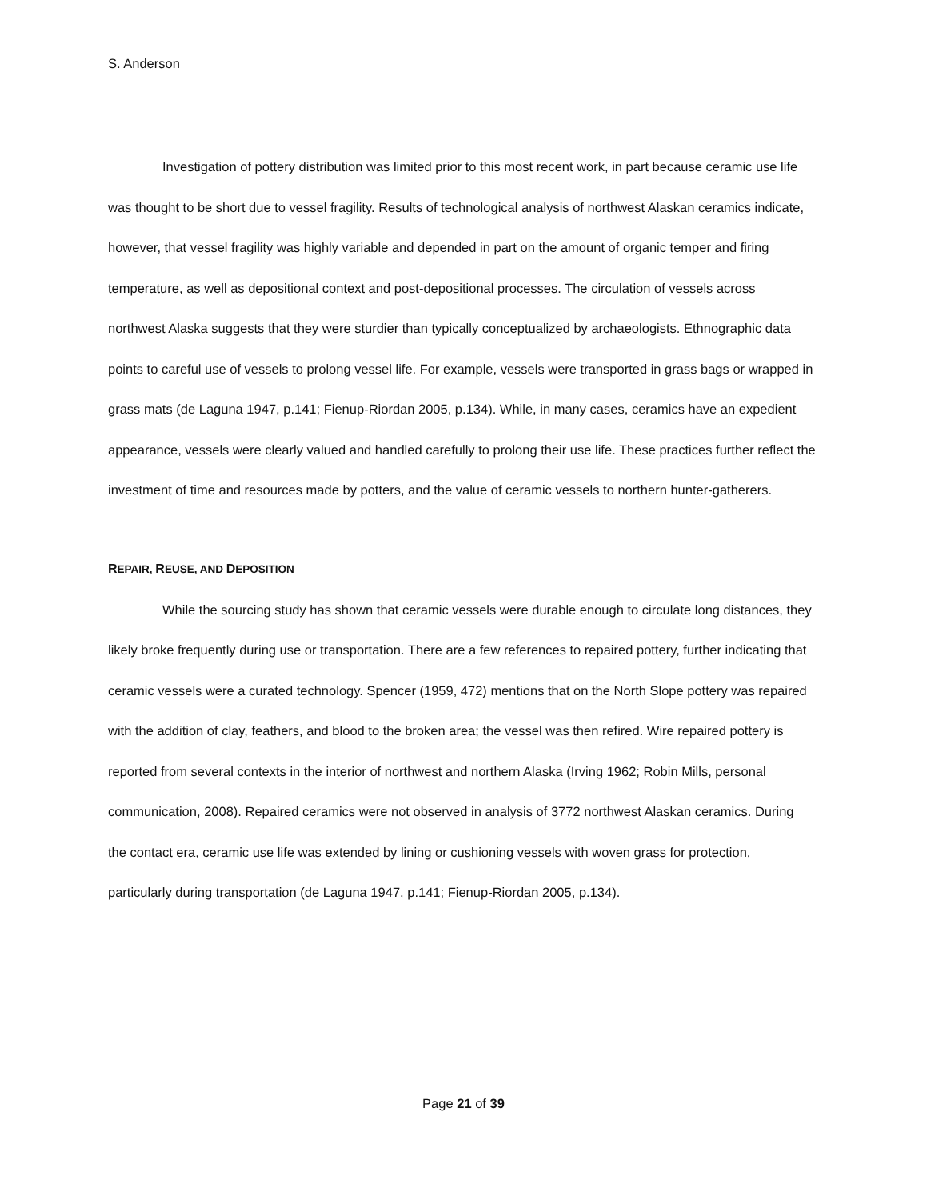S. Anderson
Investigation of pottery distribution was limited prior to this most recent work, in part because ceramic use life was thought to be short due to vessel fragility. Results of technological analysis of northwest Alaskan ceramics indicate, however, that vessel fragility was highly variable and depended in part on the amount of organic temper and firing temperature, as well as depositional context and post-depositional processes. The circulation of vessels across northwest Alaska suggests that they were sturdier than typically conceptualized by archaeologists. Ethnographic data points to careful use of vessels to prolong vessel life. For example, vessels were transported in grass bags or wrapped in grass mats (de Laguna 1947, p.141; Fienup-Riordan 2005, p.134). While, in many cases, ceramics have an expedient appearance, vessels were clearly valued and handled carefully to prolong their use life. These practices further reflect the investment of time and resources made by potters, and the value of ceramic vessels to northern hunter-gatherers.
REPAIR, REUSE, AND DEPOSITION
While the sourcing study has shown that ceramic vessels were durable enough to circulate long distances, they likely broke frequently during use or transportation. There are a few references to repaired pottery, further indicating that ceramic vessels were a curated technology. Spencer (1959, 472) mentions that on the North Slope pottery was repaired with the addition of clay, feathers, and blood to the broken area; the vessel was then refired. Wire repaired pottery is reported from several contexts in the interior of northwest and northern Alaska (Irving 1962; Robin Mills, personal communication, 2008). Repaired ceramics were not observed in analysis of 3772 northwest Alaskan ceramics. During the contact era, ceramic use life was extended by lining or cushioning vessels with woven grass for protection, particularly during transportation (de Laguna 1947, p.141; Fienup-Riordan 2005, p.134).
Page 21 of 39